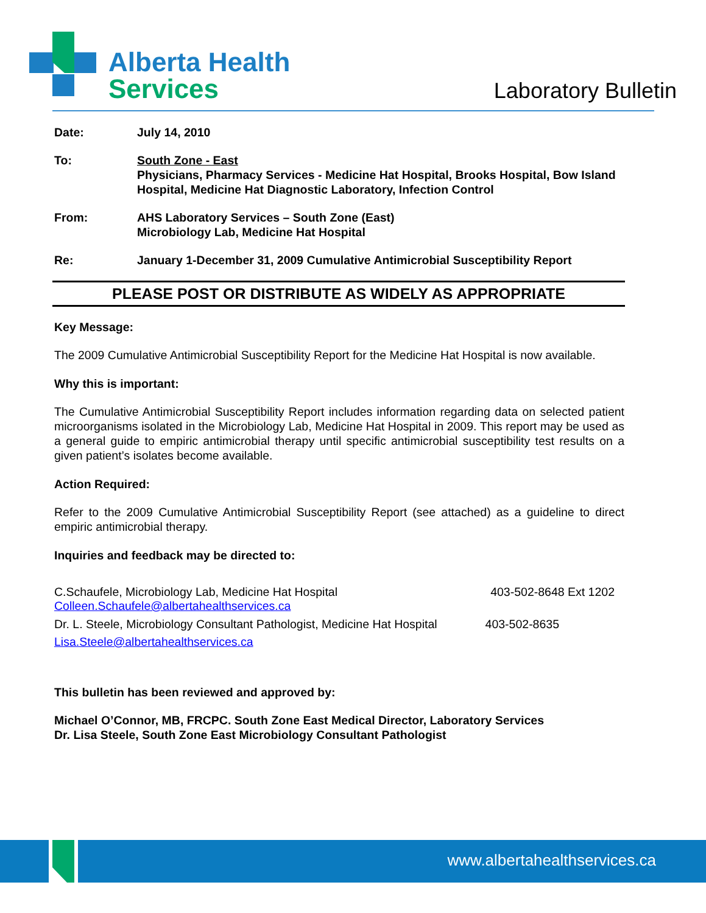Alberta Health
Services
Laboratory Bulletin
Date: July 14, 2010
To: South Zone - East
Physicians, Pharmacy Services - Medicine Hat Hospital, Brooks Hospital, Bow Island Hospital, Medicine Hat Diagnostic Laboratory, Infection Control
From: AHS Laboratory Services – South Zone (East)
Microbiology Lab, Medicine Hat Hospital
Re: January 1-December 31, 2009 Cumulative Antimicrobial Susceptibility Report
PLEASE POST OR DISTRIBUTE AS WIDELY AS APPROPRIATE
Key Message:
The 2009 Cumulative Antimicrobial Susceptibility Report for the Medicine Hat Hospital is now available.
Why this is important:
The Cumulative Antimicrobial Susceptibility Report includes information regarding data on selected patient microorganisms isolated in the Microbiology Lab, Medicine Hat Hospital in 2009. This report may be used as a general guide to empiric antimicrobial therapy until specific antimicrobial susceptibility test results on a given patient’s isolates become available.
Action Required:
Refer to the 2009 Cumulative Antimicrobial Susceptibility Report (see attached) as a guideline to direct empiric antimicrobial therapy.
Inquiries and feedback may be directed to:
C.Schaufele, Microbiology Lab, Medicine Hat Hospital 403-502-8648 Ext 1202
Colleen.Schaufele@albertahealthservices.ca
Dr. L. Steele, Microbiology Consultant Pathologist, Medicine Hat Hospital 403-502-8635
Lisa.Steele@albertahealthservices.ca
This bulletin has been reviewed and approved by:
Michael O’Connor, MB, FRCPC. South Zone East Medical Director, Laboratory Services
Dr. Lisa Steele, South Zone East Microbiology Consultant Pathologist
www.albertahealthservices.ca